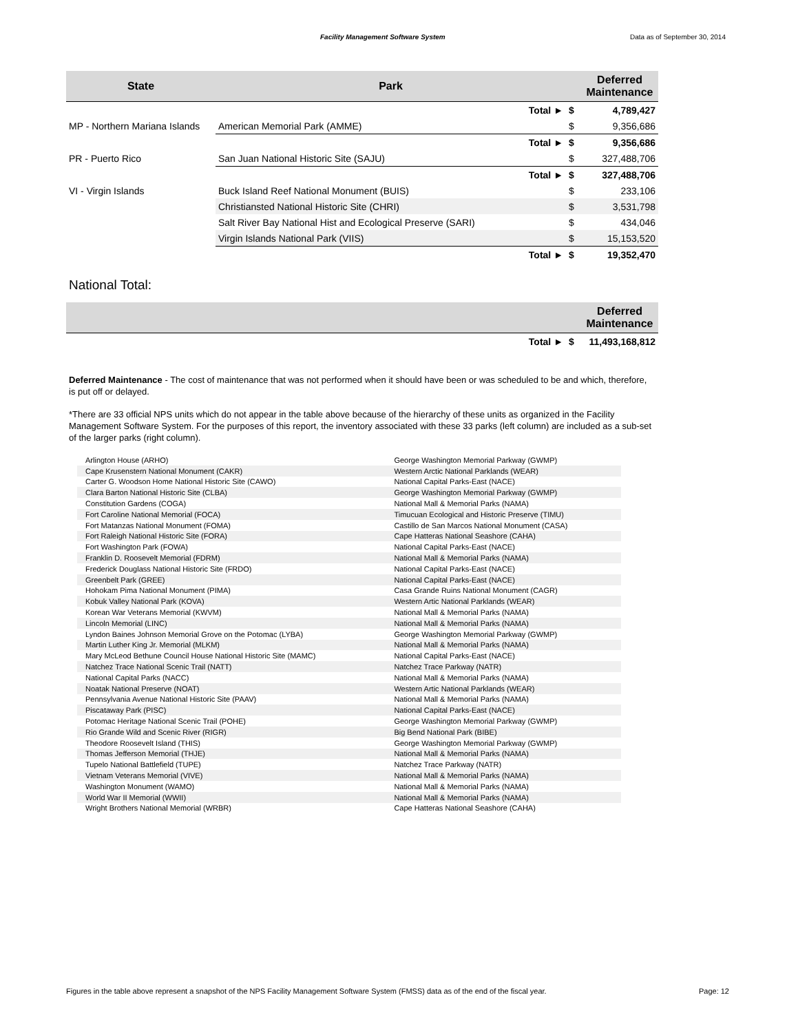Facility Management Software System Data as of September 30, 2014
| State | Park | | | Deferred Maintenance |
| --- | --- | --- | --- | --- |
| | | Total ► | $ | 4,789,427 |
| MP - Northern Mariana Islands | American Memorial Park (AMME) | | $ | 9,356,686 |
| | | Total ► | $ | 9,356,686 |
| PR - Puerto Rico | San Juan National Historic Site (SAJU) | | $ | 327,488,706 |
| | | Total ► | $ | 327,488,706 |
| VI - Virgin Islands | Buck Island Reef National Monument (BUIS) | | $ | 233,106 |
| | Christiansted National Historic Site (CHRI) | | $ | 3,531,798 |
| | Salt River Bay National Hist and Ecological Preserve (SARI) | | $ | 434,046 |
| | Virgin Islands National Park (VIIS) | | $ | 15,153,520 |
| | | Total ► | $ | 19,352,470 |
National Total:
| | | | | Deferred Maintenance |
| --- | --- | --- | --- | --- |
| | | Total ► | $ | 11,493,168,812 |
Deferred Maintenance - The cost of maintenance that was not performed when it should have been or was scheduled to be and which, therefore, is put off or delayed.
*There are 33 official NPS units which do not appear in the table above because of the hierarchy of these units as organized in the Facility Management Software System. For the purposes of this report, the inventory associated with these 33 parks (left column) are included as a sub-set of the larger parks (right column).
| Arlington House (ARHO) | George Washington Memorial Parkway (GWMP) |
| Cape Krusenstern National Monument (CAKR) | Western Arctic National Parklands (WEAR) |
| Carter G. Woodson Home National Historic Site (CAWO) | National Capital Parks-East (NACE) |
| Clara Barton National Historic Site (CLBA) | George Washington Memorial Parkway (GWMP) |
| Constitution Gardens (COGA) | National Mall & Memorial Parks (NAMA) |
| Fort Caroline National Memorial (FOCA) | Timucuan Ecological and Historic Preserve (TIMU) |
| Fort Matanzas National Monument (FOMA) | Castillo de San Marcos National Monument (CASA) |
| Fort Raleigh National Historic Site (FORA) | Cape Hatteras National Seashore (CAHA) |
| Fort Washington Park (FOWA) | National Capital Parks-East (NACE) |
| Franklin D. Roosevelt Memorial (FDRM) | National Mall & Memorial Parks (NAMA) |
| Frederick Douglass National Historic Site (FRDO) | National Capital Parks-East (NACE) |
| Greenbelt Park (GREE) | National Capital Parks-East (NACE) |
| Hohokam Pima National Monument (PIMA) | Casa Grande Ruins National Monument (CAGR) |
| Kobuk Valley National Park (KOVA) | Western Artic National Parklands (WEAR) |
| Korean War Veterans Memorial (KWVM) | National Mall & Memorial Parks (NAMA) |
| Lincoln Memorial (LINC) | National Mall & Memorial Parks (NAMA) |
| Lyndon Baines Johnson Memorial Grove on the Potomac (LYBA) | George Washington Memorial Parkway (GWMP) |
| Martin Luther King Jr. Memorial (MLKM) | National Mall & Memorial Parks (NAMA) |
| Mary McLeod Bethune Council House National Historic Site (MAMC) | National Capital Parks-East (NACE) |
| Natchez Trace National Scenic Trail (NATT) | Natchez Trace Parkway (NATR) |
| National Capital Parks (NACC) | National Mall & Memorial Parks (NAMA) |
| Noatak National Preserve (NOAT) | Western Artic National Parklands (WEAR) |
| Pennsylvania Avenue National Historic Site (PAAV) | National Mall & Memorial Parks (NAMA) |
| Piscataway Park (PISC) | National Capital Parks-East (NACE) |
| Potomac Heritage National Scenic Trail (POHE) | George Washington Memorial Parkway (GWMP) |
| Rio Grande Wild and Scenic River (RIGR) | Big Bend National Park (BIBE) |
| Theodore Roosevelt Island (THIS) | George Washington Memorial Parkway (GWMP) |
| Thomas Jefferson Memorial (THJE) | National Mall & Memorial Parks (NAMA) |
| Tupelo National Battlefield (TUPE) | Natchez Trace Parkway (NATR) |
| Vietnam Veterans Memorial (VIVE) | National Mall & Memorial Parks (NAMA) |
| Washington Monument (WAMO) | National Mall & Memorial Parks (NAMA) |
| World War II Memorial (WWII) | National Mall & Memorial Parks (NAMA) |
| Wright Brothers National Memorial (WRBR) | Cape Hatteras National Seashore (CAHA) |
Figures in the table above represent a snapshot of the NPS Facility Management Software System (FMSS) data as of the end of the fiscal year. Page: 12